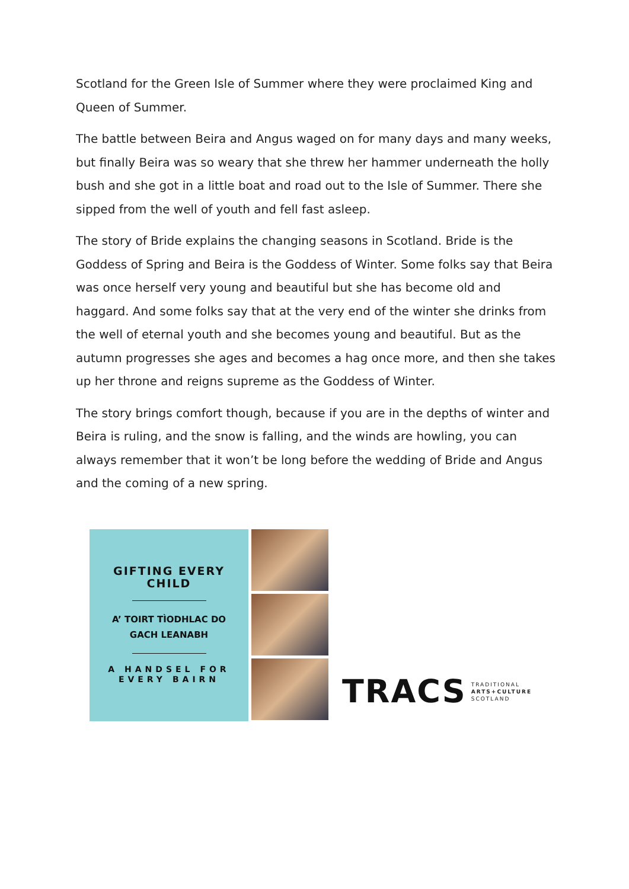Scotland for the Green Isle of Summer where they were proclaimed King and Queen of Summer.
The battle between Beira and Angus waged on for many days and many weeks, but finally Beira was so weary that she threw her hammer underneath the holly bush and she got in a little boat and road out to the Isle of Summer. There she sipped from the well of youth and fell fast asleep.
The story of Bride explains the changing seasons in Scotland. Bride is the Goddess of Spring and Beira is the Goddess of Winter. Some folks say that Beira was once herself very young and beautiful but she has become old and haggard. And some folks say that at the very end of the winter she drinks from the well of eternal youth and she becomes young and beautiful. But as the autumn progresses she ages and becomes a hag once more, and then she takes up her throne and reigns supreme as the Goddess of Winter.
The story brings comfort though, because if you are in the depths of winter and Beira is ruling, and the snow is falling, and the winds are howling, you can always remember that it won’t be long before the wedding of Bride and Angus and the coming of a new spring.
GIFTING EVERY
CHILD
A’ TOIRT TÌODHLAC DO
GACH LEANABH
A HANDSEL FOR
EVERY BAIRN
TRACS
TRADITIONAL
ARTS+CULTURE
SCOTLAND